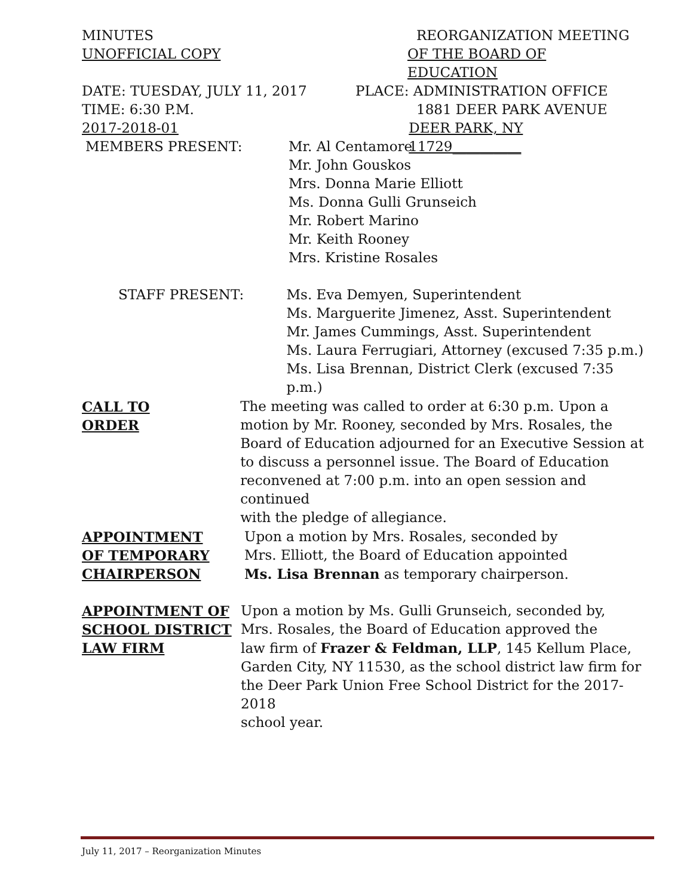MINUTES REORGANIZATION MEETING
UNOFFICIAL COPY OF THE BOARD OF EDUCATION
DATE: TUESDAY, JULY 11, 2017 PLACE: ADMINISTRATION OFFICE
TIME: 6:30 P.M. 1881 DEER PARK AVENUE
2017-2018-01 DEER PARK, NY 11729__________
MEMBERS PRESENT: Mr. Al Centamore
Mr. John Gouskos
Mrs. Donna Marie Elliott
Ms. Donna Gulli Grunseich
Mr. Robert Marino
Mr. Keith Rooney
Mrs. Kristine Rosales
STAFF PRESENT: Ms. Eva Demyen, Superintendent
Ms. Marguerite Jimenez, Asst. Superintendent
Mr. James Cummings, Asst. Superintendent
Ms. Laura Ferrugiari, Attorney (excused 7:35 p.m.)
Ms. Lisa Brennan, District Clerk (excused 7:35 p.m.)
CALL TO
ORDER
The meeting was called to order at 6:30 p.m. Upon a
motion by Mr. Rooney, seconded by Mrs. Rosales, the
Board of Education adjourned for an Executive Session at
to discuss a personnel issue. The Board of Education
reconvened at 7:00 p.m. into an open session and continued
with the pledge of allegiance.
APPOINTMENT
OF TEMPORARY
CHAIRPERSON
Upon a motion by Mrs. Rosales, seconded by
Mrs. Elliott, the Board of Education appointed
Ms. Lisa Brennan as temporary chairperson.
APPOINTMENT OF
SCHOOL DISTRICT
LAW FIRM
Upon a motion by Ms. Gulli Grunseich, seconded by,
Mrs. Rosales, the Board of Education approved the
law firm of Frazer & Feldman, LLP, 145 Kellum Place,
Garden City, NY 11530, as the school district law firm for
the Deer Park Union Free School District for the 2017-2018
school year.
July 11, 2017 – Reorganization Minutes